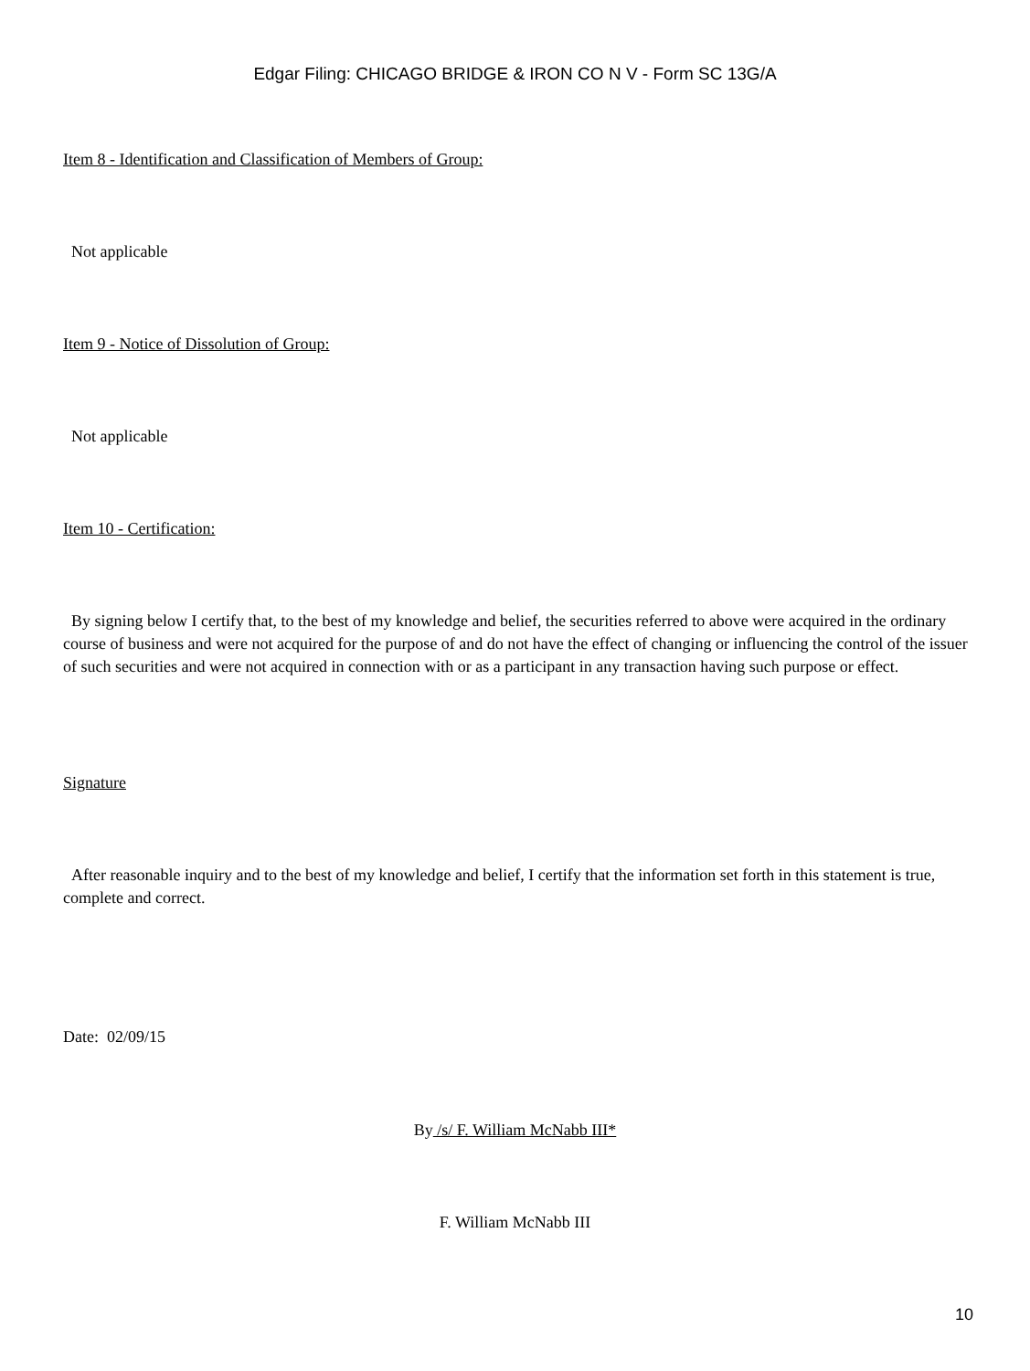Edgar Filing: CHICAGO BRIDGE & IRON CO N V - Form SC 13G/A
Item 8 - Identification and Classification of Members of Group:
Not applicable
Item 9 - Notice of Dissolution of Group:
Not applicable
Item 10 - Certification:
By signing below I certify that, to the best of my knowledge and belief, the securities referred to above were acquired in the ordinary course of business and were not acquired for the purpose of and do not have the effect of changing or influencing the control of the issuer of such securities and were not acquired in connection with or as a participant in any transaction having such purpose or effect.
Signature
After reasonable inquiry and to the best of my knowledge and belief, I certify that the information set forth in this statement is true, complete and correct.
Date: 02/09/15
By /s/ F. William McNabb III*
F. William McNabb III
10